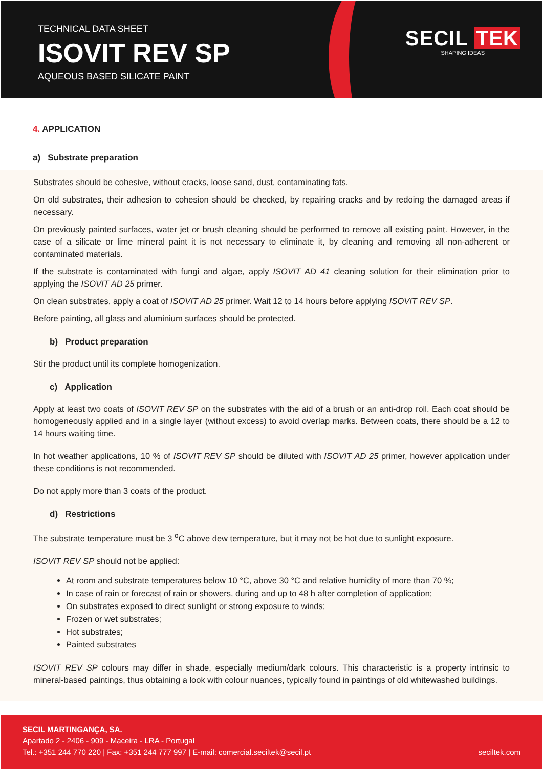TECHNICAL DATA SHEET
ISOVIT REV SP
AQUEOUS BASED SILICATE PAINT
SECIL TEK
SHAPING IDEAS
4. APPLICATION
a) Substrate preparation
Substrates should be cohesive, without cracks, loose sand, dust, contaminating fats.
On old substrates, their adhesion to cohesion should be checked, by repairing cracks and by redoing the damaged areas if necessary.
On previously painted surfaces, water jet or brush cleaning should be performed to remove all existing paint. However, in the case of a silicate or lime mineral paint it is not necessary to eliminate it, by cleaning and removing all non-adherent or contaminated materials.
If the substrate is contaminated with fungi and algae, apply ISOVIT AD 41 cleaning solution for their elimination prior to applying the ISOVIT AD 25 primer.
On clean substrates, apply a coat of ISOVIT AD 25 primer. Wait 12 to 14 hours before applying ISOVIT REV SP.
Before painting, all glass and aluminium surfaces should be protected.
b) Product preparation
Stir the product until its complete homogenization.
c) Application
Apply at least two coats of ISOVIT REV SP on the substrates with the aid of a brush or an anti-drop roll. Each coat should be homogeneously applied and in a single layer (without excess) to avoid overlap marks. Between coats, there should be a 12 to 14 hours waiting time.
In hot weather applications, 10 % of ISOVIT REV SP should be diluted with ISOVIT AD 25 primer, however application under these conditions is not recommended.
Do not apply more than 3 coats of the product.
d) Restrictions
The substrate temperature must be 3 <sup>o</sup>C above dew temperature, but it may not be hot due to sunlight exposure.
ISOVIT REV SP should not be applied:
At room and substrate temperatures below 10 °C, above 30 °C and relative humidity of more than 70 %;
In case of rain or forecast of rain or showers, during and up to 48 h after completion of application;
On substrates exposed to direct sunlight or strong exposure to winds;
Frozen or wet substrates;
Hot substrates;
Painted substrates
ISOVIT REV SP colours may differ in shade, especially medium/dark colours. This characteristic is a property intrinsic to mineral-based paintings, thus obtaining a look with colour nuances, typically found in paintings of old whitewashed buildings.
SECIL MARTINGANÇA, SA.
Apartado 2 - 2406 - 909 - Maceira - LRA - Portugal
Tel.: +351 244 770 220 | Fax: +351 244 777 997 | E-mail: comercial.seciltek@secil.pt
seciltek.com